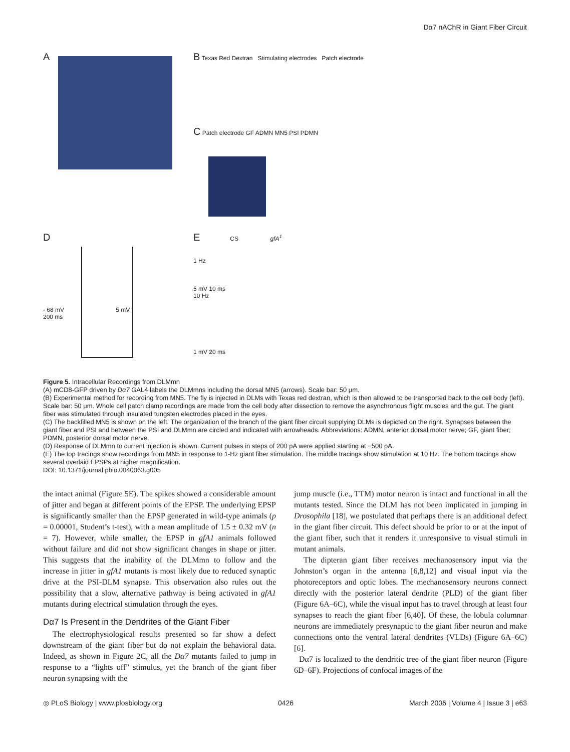Dα7 nAChR in Giant Fiber Circuit
A
B Texas Red Dextran Stimulating electrodes Patch electrode
C Patch electrode GF ADMN MN5 PSI PDMN
D
- 68 mV 5 mV
200 ms
E CS gfA<sup>1</sup>
1 Hz
5 mV 10 ms
10 Hz
1 mV 20 ms
Figure 5. Intracellular Recordings from DLMmn
(A) mCD8-GFP driven by Dα7 GAL4 labels the DLMmns including the dorsal MN5 (arrows). Scale bar: 50 μm.
(B) Experimental method for recording from MN5. The fly is injected in DLMs with Texas red dextran, which is then allowed to be transported back to the cell body (left). Scale bar: 50 μm. Whole cell patch clamp recordings are made from the cell body after dissection to remove the asynchronous flight muscles and the gut. The giant fiber was stimulated through insulated tungsten electrodes placed in the eyes.
(C) The backfilled MN5 is shown on the left. The organization of the branch of the giant fiber circuit supplying DLMs is depicted on the right. Synapses between the giant fiber and PSI and between the PSI and DLMmn are circled and indicated with arrowheads. Abbreviations: ADMN, anterior dorsal motor nerve; GF, giant fiber; PDMN, posterior dorsal motor nerve.
(D) Response of DLMmn to current injection is shown. Current pulses in steps of 200 pA were applied starting at −500 pA.
(E) The top tracings show recordings from MN5 in response to 1-Hz giant fiber stimulation. The middle tracings show stimulation at 10 Hz. The bottom tracings show several overlaid EPSPs at higher magnification.
DOI: 10.1371/journal.pbio.0040063.g005
the intact animal (Figure 5E). The spikes showed a considerable amount of jitter and began at different points of the EPSP. The underlying EPSP is significantly smaller than the EPSP generated in wild-type animals (p = 0.00001, Student’s t-test), with a mean amplitude of 1.5 ± 0.32 mV (n = 7). However, while smaller, the EPSP in gfA1 animals followed without failure and did not show significant changes in shape or jitter. This suggests that the inability of the DLMmn to follow and the increase in jitter in gfA1 mutants is most likely due to reduced synaptic drive at the PSI-DLM synapse. This observation also rules out the possibility that a slow, alternative pathway is being activated in gfA1 mutants during electrical stimulation through the eyes.
Dα7 Is Present in the Dendrites of the Giant Fiber
The electrophysiological results presented so far show a defect downstream of the giant fiber but do not explain the behavioral data. Indeed, as shown in Figure 2C, all the Dα7 mutants failed to jump in response to a “lights off” stimulus, yet the branch of the giant fiber neuron synapsing with the
jump muscle (i.e., TTM) motor neuron is intact and functional in all the mutants tested. Since the DLM has not been implicated in jumping in Drosophila [18], we postulated that perhaps there is an additional defect in the giant fiber circuit. This defect should be prior to or at the input of the giant fiber, such that it renders it unresponsive to visual stimuli in mutant animals.
The dipteran giant fiber receives mechanosensory input via the Johnston’s organ in the antenna [6,8,12] and visual input via the photoreceptors and optic lobes. The mechanosensory neurons connect directly with the posterior lateral dendrite (PLD) of the giant fiber (Figure 6A–6C), while the visual input has to travel through at least four synapses to reach the giant fiber [6,40]. Of these, the lobula columnar neurons are immediately presynaptic to the giant fiber neuron and make connections onto the ventral lateral dendrites (VLDs) (Figure 6A–6C) [6].
Dα7 is localized to the dendritic tree of the giant fiber neuron (Figure 6D–6F). Projections of confocal images of the
◎ PLoS Biology | www.plosbiology.org 0426 March 2006 | Volume 4 | Issue 3 | e63